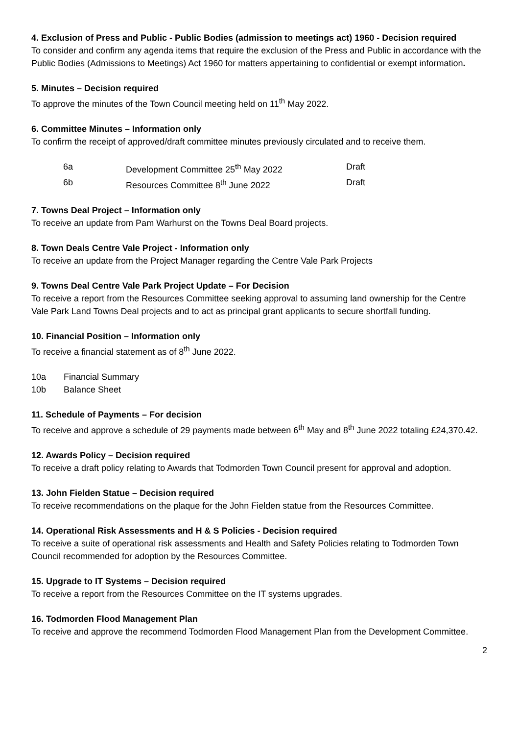4. Exclusion of Press and Public - Public Bodies (admission to meetings act) 1960 - Decision required
To consider and confirm any agenda items that require the exclusion of the Press and Public in accordance with the Public Bodies (Admissions to Meetings) Act 1960 for matters appertaining to confidential or exempt information.
5. Minutes – Decision required
To approve the minutes of the Town Council meeting held on 11<sup>th</sup> May 2022.
6. Committee Minutes – Information only
To confirm the receipt of approved/draft committee minutes previously circulated and to receive them.
| 6a | Development Committee 25<sup>th</sup> May 2022 | Draft |
| 6b | Resources Committee 8<sup>th</sup> June 2022 | Draft |
7. Towns Deal Project – Information only
To receive an update from Pam Warhurst on the Towns Deal Board projects.
8. Town Deals Centre Vale Project - Information only
To receive an update from the Project Manager regarding the Centre Vale Park Projects
9. Towns Deal Centre Vale Park Project Update – For Decision
To receive a report from the Resources Committee seeking approval to assuming land ownership for the Centre Vale Park Land Towns Deal projects and to act as principal grant applicants to secure shortfall funding.
10. Financial Position – Information only
To receive a financial statement as of 8<sup>th</sup> June 2022.
| 10a | Financial Summary |
| 10b | Balance Sheet |
11. Schedule of Payments – For decision
To receive and approve a schedule of 29 payments made between 6<sup>th</sup> May and 8<sup>th</sup> June 2022 totaling £24,370.42.
12. Awards Policy – Decision required
To receive a draft policy relating to Awards that Todmorden Town Council present for approval and adoption.
13. John Fielden Statue – Decision required
To receive recommendations on the plaque for the John Fielden statue from the Resources Committee.
14. Operational Risk Assessments and H & S Policies - Decision required
To receive a suite of operational risk assessments and Health and Safety Policies relating to Todmorden Town Council recommended for adoption by the Resources Committee.
15. Upgrade to IT Systems – Decision required
To receive a report from the Resources Committee on the IT systems upgrades.
16. Todmorden Flood Management Plan
To receive and approve the recommend Todmorden Flood Management Plan from the Development Committee.
2